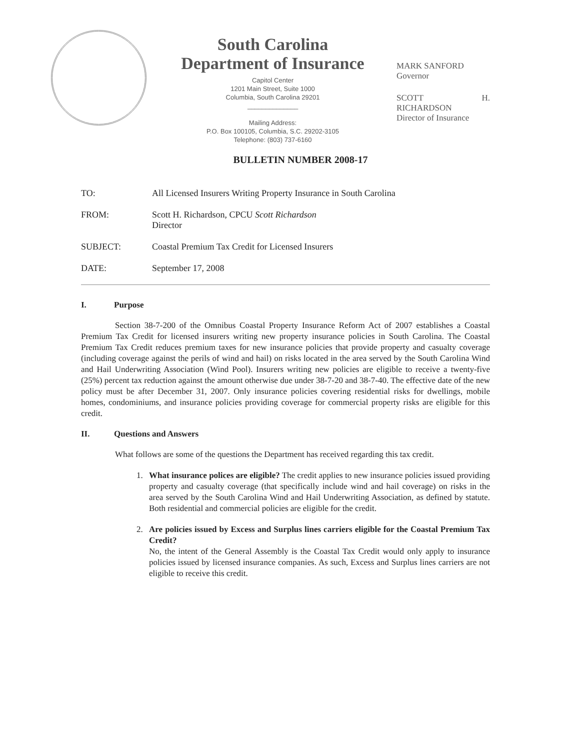South Carolina
Department of Insurance
Capitol Center
1201 Main Street, Suite 1000
Columbia, South Carolina 29201
______________
Mailing Address:
P.O. Box 100105, Columbia, S.C. 29202-3105
Telephone: (803) 737-6160
MARK SANFORD
Governor
SCOTT H. RICHARDSON
Director of Insurance
BULLETIN NUMBER 2008-17
TO: All Licensed Insurers Writing Property Insurance in South Carolina
FROM: Scott H. Richardson, CPCU Scott Richardson
Director
SUBJECT: Coastal Premium Tax Credit for Licensed Insurers
DATE: September 17, 2008
I. Purpose
Section 38-7-200 of the Omnibus Coastal Property Insurance Reform Act of 2007 establishes a Coastal Premium Tax Credit for licensed insurers writing new property insurance policies in South Carolina. The Coastal Premium Tax Credit reduces premium taxes for new insurance policies that provide property and casualty coverage (including coverage against the perils of wind and hail) on risks located in the area served by the South Carolina Wind and Hail Underwriting Association (Wind Pool). Insurers writing new policies are eligible to receive a twenty-five (25%) percent tax reduction against the amount otherwise due under 38-7-20 and 38-7-40. The effective date of the new policy must be after December 31, 2007. Only insurance policies covering residential risks for dwellings, mobile homes, condominiums, and insurance policies providing coverage for commercial property risks are eligible for this credit.
II. Questions and Answers
What follows are some of the questions the Department has received regarding this tax credit.
1. What insurance polices are eligible? The credit applies to new insurance policies issued providing property and casualty coverage (that specifically include wind and hail coverage) on risks in the area served by the South Carolina Wind and Hail Underwriting Association, as defined by statute. Both residential and commercial policies are eligible for the credit.
2. Are policies issued by Excess and Surplus lines carriers eligible for the Coastal Premium Tax Credit?
No, the intent of the General Assembly is the Coastal Tax Credit would only apply to insurance policies issued by licensed insurance companies. As such, Excess and Surplus lines carriers are not eligible to receive this credit.